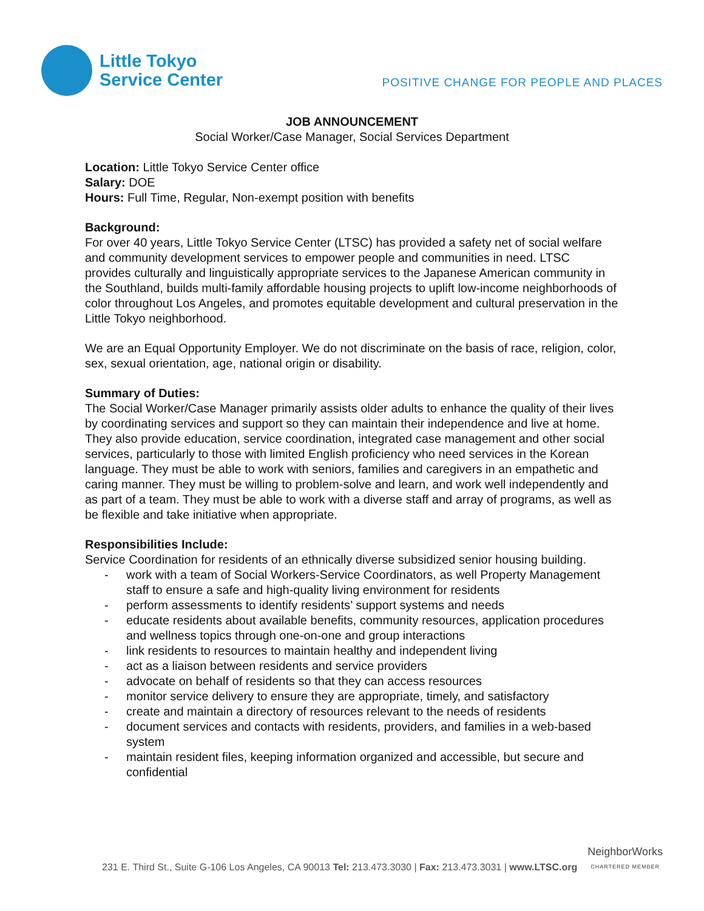Little Tokyo
Service Center
POSITIVE CHANGE FOR PEOPLE AND PLACES
JOB ANNOUNCEMENT
Social Worker/Case Manager, Social Services Department
Location: Little Tokyo Service Center office
Salary: DOE
Hours: Full Time, Regular, Non-exempt position with benefits
Background:
For over 40 years, Little Tokyo Service Center (LTSC) has provided a safety net of social welfare and community development services to empower people and communities in need. LTSC provides culturally and linguistically appropriate services to the Japanese American community in the Southland, builds multi-family affordable housing projects to uplift low-income neighborhoods of color throughout Los Angeles, and promotes equitable development and cultural preservation in the Little Tokyo neighborhood.
We are an Equal Opportunity Employer. We do not discriminate on the basis of race, religion, color, sex, sexual orientation, age, national origin or disability.
Summary of Duties:
The Social Worker/Case Manager primarily assists older adults to enhance the quality of their lives by coordinating services and support so they can maintain their independence and live at home. They also provide education, service coordination, integrated case management and other social services, particularly to those with limited English proficiency who need services in the Korean language. They must be able to work with seniors, families and caregivers in an empathetic and caring manner. They must be willing to problem-solve and learn, and work well independently and as part of a team. They must be able to work with a diverse staff and array of programs, as well as be flexible and take initiative when appropriate.
Responsibilities Include:
Service Coordination for residents of an ethnically diverse subsidized senior housing building.
- work with a team of Social Workers-Service Coordinators, as well Property Management staff to ensure a safe and high-quality living environment for residents
- perform assessments to identify residents’ support systems and needs
- educate residents about available benefits, community resources, application procedures and wellness topics through one-on-one and group interactions
- link residents to resources to maintain healthy and independent living
- act as a liaison between residents and service providers
- advocate on behalf of residents so that they can access resources
- monitor service delivery to ensure they are appropriate, timely, and satisfactory
- create and maintain a directory of resources relevant to the needs of residents
- document services and contacts with residents, providers, and families in a web-based system
- maintain resident files, keeping information organized and accessible, but secure and confidential
231 E. Third St., Suite G-106 Los Angeles, CA 90013 Tel: 213.473.3030 | Fax: 213.473.3031 | www.LTSC.org
NeighborWorks
CHARTERED MEMBER